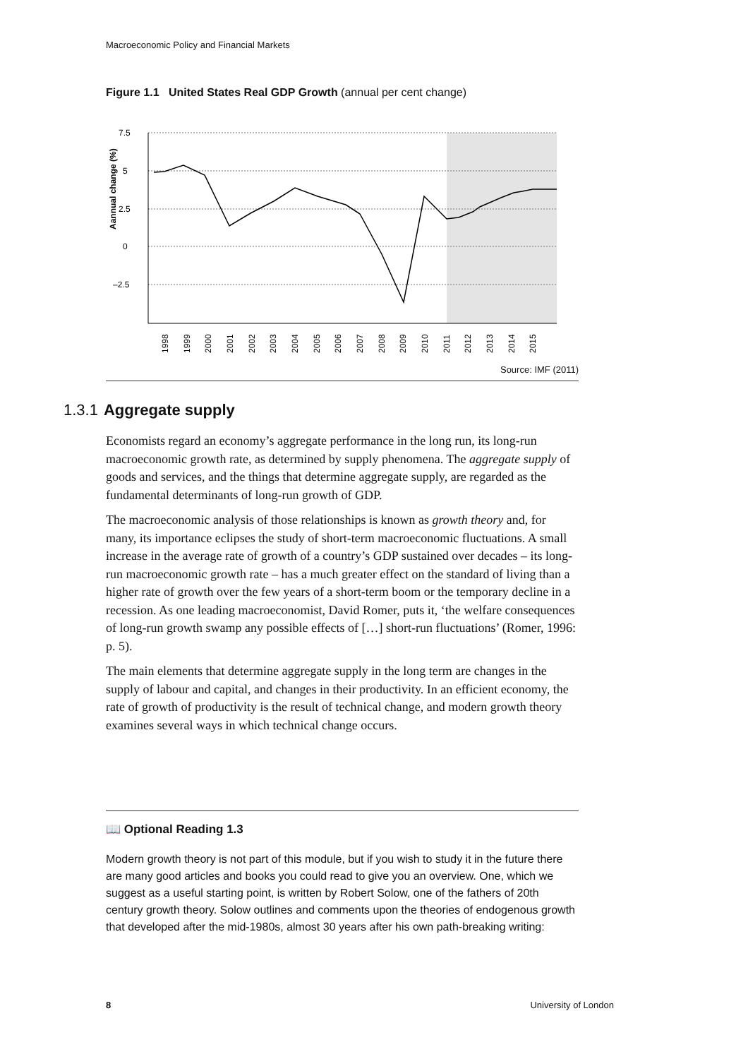Macroeconomic Policy and Financial Markets
Figure 1.1 United States Real GDP Growth (annual per cent change)
7.5
5
2.5
0
–2.5
Aannual change (%)
1998
1999
2000
2001
2002
2003
2004
2005
2006
2007
2008
2009
2010
2011
2012
2013
2014
2015
Source: IMF (2011)
1.3.1 Aggregate supply
Economists regard an economy’s aggregate performance in the long run, its long-run macroeconomic growth rate, as determined by supply phenomena. The aggregate supply of goods and services, and the things that determine aggregate supply, are regarded as the fundamental determinants of long-run growth of GDP.
The macroeconomic analysis of those relationships is known as growth theory and, for many, its importance eclipses the study of short-term macroeconomic fluctuations. A small increase in the average rate of growth of a country’s GDP sustained over decades – its long-run macroeconomic growth rate – has a much greater effect on the standard of living than a higher rate of growth over the few years of a short-term boom or the temporary decline in a recession. As one leading macroeconomist, David Romer, puts it, ‘the welfare consequences of long-run growth swamp any possible effects of […] short-run fluctuations’ (Romer, 1996: p. 5).
The main elements that determine aggregate supply in the long term are changes in the supply of labour and capital, and changes in their productivity. In an efficient economy, the rate of growth of productivity is the result of technical change, and modern growth theory examines several ways in which technical change occurs.
📖 Optional Reading 1.3
Modern growth theory is not part of this module, but if you wish to study it in the future there are many good articles and books you could read to give you an overview. One, which we suggest as a useful starting point, is written by Robert Solow, one of the fathers of 20th century growth theory. Solow outlines and comments upon the theories of endogenous growth that developed after the mid-1980s, almost 30 years after his own path-breaking writing:
8 University of London